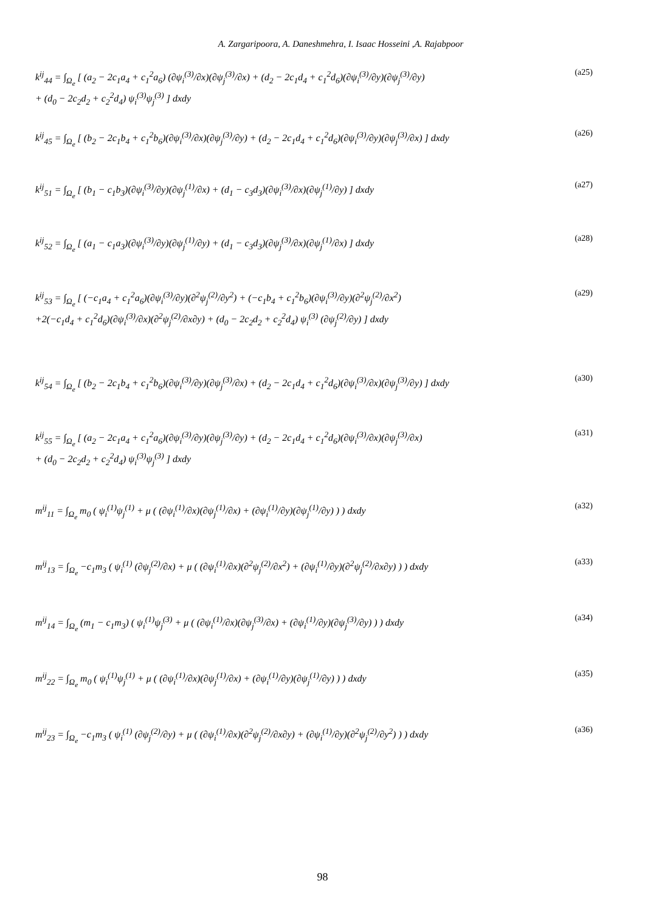A. Zargaripoora, A. Daneshmehra, I. Isaac Hosseini ,A. Rajabpoor
k<sup>ij</sup><sub>44</sub> = ∫<sub>Ω<sub>e</sub></sub> [ (a<sub>2</sub> − 2c<sub>1</sub>a<sub>4</sub> + c<sub>1</sub><sup>2</sup>a<sub>6</sub>) (∂ψ<sub>i</sub><sup>(3)</sup>/∂x)(∂ψ<sub>j</sub><sup>(3)</sup>/∂x) + (d<sub>2</sub> − 2c<sub>1</sub>d<sub>4</sub> + c<sub>1</sub><sup>2</sup>d<sub>6</sub>)(∂ψ<sub>i</sub><sup>(3)</sup>/∂y)(∂ψ<sub>j</sub><sup>(3)</sup>/∂y)
+ (d<sub>0</sub> − 2c<sub>2</sub>d<sub>2</sub> + c<sub>2</sub><sup>2</sup>d<sub>4</sub>) ψ<sub>i</sub><sup>(3)</sup>ψ<sub>j</sub><sup>(3)</sup> ] dxdy
(a25)
k<sup>ij</sup><sub>45</sub> = ∫<sub>Ω<sub>e</sub></sub> [ (b<sub>2</sub> − 2c<sub>1</sub>b<sub>4</sub> + c<sub>1</sub><sup>2</sup>b<sub>6</sub>)(∂ψ<sub>i</sub><sup>(3)</sup>/∂x)(∂ψ<sub>j</sub><sup>(3)</sup>/∂y) + (d<sub>2</sub> − 2c<sub>1</sub>d<sub>4</sub> + c<sub>1</sub><sup>2</sup>d<sub>6</sub>)(∂ψ<sub>i</sub><sup>(3)</sup>/∂y)(∂ψ<sub>j</sub><sup>(3)</sup>/∂x) ] dxdy
(a26)
k<sup>ij</sup><sub>51</sub> = ∫<sub>Ω<sub>e</sub></sub> [ (b<sub>1</sub> − c<sub>1</sub>b<sub>3</sub>)(∂ψ<sub>i</sub><sup>(3)</sup>/∂y)(∂ψ<sub>j</sub><sup>(1)</sup>/∂x) + (d<sub>1</sub> − c<sub>3</sub>d<sub>3</sub>)(∂ψ<sub>i</sub><sup>(3)</sup>/∂x)(∂ψ<sub>j</sub><sup>(1)</sup>/∂y) ] dxdy
(a27)
k<sup>ij</sup><sub>52</sub> = ∫<sub>Ω<sub>e</sub></sub> [ (a<sub>1</sub> − c<sub>1</sub>a<sub>3</sub>)(∂ψ<sub>i</sub><sup>(3)</sup>/∂y)(∂ψ<sub>j</sub><sup>(1)</sup>/∂y) + (d<sub>1</sub> − c<sub>3</sub>d<sub>3</sub>)(∂ψ<sub>j</sub><sup>(3)</sup>/∂x)(∂ψ<sub>j</sub><sup>(1)</sup>/∂x) ] dxdy
(a28)
k<sup>ij</sup><sub>53</sub> = ∫<sub>Ω<sub>e</sub></sub> [ (−c<sub>1</sub>a<sub>4</sub> + c<sub>1</sub><sup>2</sup>a<sub>6</sub>)(∂ψ<sub>i</sub><sup>(3)</sup>/∂y)(∂<sup>2</sup>ψ<sub>j</sub><sup>(2)</sup>/∂y<sup>2</sup>) + (−c<sub>1</sub>b<sub>4</sub> + c<sub>1</sub><sup>2</sup>b<sub>6</sub>)(∂ψ<sub>i</sub><sup>(3)</sup>/∂y)(∂<sup>2</sup>ψ<sub>j</sub><sup>(2)</sup>/∂x<sup>2</sup>)
+2(−c<sub>1</sub>d<sub>4</sub> + c<sub>1</sub><sup>2</sup>d<sub>6</sub>)(∂ψ<sub>i</sub><sup>(3)</sup>/∂x)(∂<sup>2</sup>ψ<sub>j</sub><sup>(2)</sup>/∂x∂y) + (d<sub>0</sub> − 2c<sub>2</sub>d<sub>2</sub> + c<sub>2</sub><sup>2</sup>d<sub>4</sub>) ψ<sub>i</sub><sup>(3)</sup> (∂ψ<sub>j</sub><sup>(2)</sup>/∂y) ] dxdy
(a29)
k<sup>ij</sup><sub>54</sub> = ∫<sub>Ω<sub>e</sub></sub> [ (b<sub>2</sub> − 2c<sub>1</sub>b<sub>4</sub> + c<sub>1</sub><sup>2</sup>b<sub>6</sub>)(∂ψ<sub>i</sub><sup>(3)</sup>/∂y)(∂ψ<sub>j</sub><sup>(3)</sup>/∂x) + (d<sub>2</sub> − 2c<sub>1</sub>d<sub>4</sub> + c<sub>1</sub><sup>2</sup>d<sub>6</sub>)(∂ψ<sub>i</sub><sup>(3)</sup>/∂x)(∂ψ<sub>j</sub><sup>(3)</sup>/∂y) ] dxdy
(a30)
k<sup>ij</sup><sub>55</sub> = ∫<sub>Ω<sub>e</sub></sub> [ (a<sub>2</sub> − 2c<sub>1</sub>a<sub>4</sub> + c<sub>1</sub><sup>2</sup>a<sub>6</sub>)(∂ψ<sub>i</sub><sup>(3)</sup>/∂y)(∂ψ<sub>j</sub><sup>(3)</sup>/∂y) + (d<sub>2</sub> − 2c<sub>1</sub>d<sub>4</sub> + c<sub>1</sub><sup>2</sup>d<sub>6</sub>)(∂ψ<sub>i</sub><sup>(3)</sup>/∂x)(∂ψ<sub>j</sub><sup>(3)</sup>/∂x)
+ (d<sub>0</sub> − 2c<sub>2</sub>d<sub>2</sub> + c<sub>2</sub><sup>2</sup>d<sub>4</sub>) ψ<sub>i</sub><sup>(3)</sup>ψ<sub>j</sub><sup>(3)</sup> ] dxdy
(a31)
m<sup>ij</sup><sub>11</sub> = ∫<sub>Ω<sub>e</sub></sub> m<sub>0</sub> ( ψ<sub>i</sub><sup>(1)</sup>ψ<sub>j</sub><sup>(1)</sup> + μ ( (∂ψ<sub>i</sub><sup>(1)</sup>/∂x)(∂ψ<sub>j</sub><sup>(1)</sup>/∂x) + (∂ψ<sub>i</sub><sup>(1)</sup>/∂y)(∂ψ<sub>j</sub><sup>(1)</sup>/∂y) ) ) dxdy
(a32)
m<sup>ij</sup><sub>13</sub> = ∫<sub>Ω<sub>e</sub></sub> −c<sub>1</sub>m<sub>3</sub> ( ψ<sub>i</sub><sup>(1)</sup> (∂ψ<sub>j</sub><sup>(2)</sup>/∂x) + μ ( (∂ψ<sub>i</sub><sup>(1)</sup>/∂x)(∂<sup>2</sup>ψ<sub>j</sub><sup>(2)</sup>/∂x<sup>2</sup>) + (∂ψ<sub>i</sub><sup>(1)</sup>/∂y)(∂<sup>2</sup>ψ<sub>j</sub><sup>(2)</sup>/∂x∂y) ) ) dxdy
(a33)
m<sup>ij</sup><sub>14</sub> = ∫<sub>Ω<sub>e</sub></sub> (m<sub>1</sub> − c<sub>1</sub>m<sub>3</sub>) ( ψ<sub>i</sub><sup>(1)</sup>ψ<sub>j</sub><sup>(3)</sup> + μ ( (∂ψ<sub>i</sub><sup>(1)</sup>/∂x)(∂ψ<sub>j</sub><sup>(3)</sup>/∂x) + (∂ψ<sub>i</sub><sup>(1)</sup>/∂y)(∂ψ<sub>j</sub><sup>(3)</sup>/∂y) ) ) dxdy
(a34)
m<sup>ij</sup><sub>22</sub> = ∫<sub>Ω<sub>e</sub></sub> m<sub>0</sub> ( ψ<sub>i</sub><sup>(1)</sup>ψ<sub>j</sub><sup>(1)</sup> + μ ( (∂ψ<sub>i</sub><sup>(1)</sup>/∂x)(∂ψ<sub>j</sub><sup>(1)</sup>/∂x) + (∂ψ<sub>i</sub><sup>(1)</sup>/∂y)(∂ψ<sub>j</sub><sup>(1)</sup>/∂y) ) ) dxdy
(a35)
m<sup>ij</sup><sub>23</sub> = ∫<sub>Ω<sub>e</sub></sub> −c<sub>1</sub>m<sub>3</sub> ( ψ<sub>i</sub><sup>(1)</sup> (∂ψ<sub>j</sub><sup>(2)</sup>/∂y) + μ ( (∂ψ<sub>i</sub><sup>(1)</sup>/∂x)(∂<sup>2</sup>ψ<sub>j</sub><sup>(2)</sup>/∂x∂y) + (∂ψ<sub>i</sub><sup>(1)</sup>/∂y)(∂<sup>2</sup>ψ<sub>j</sub><sup>(2)</sup>/∂y<sup>2</sup>) ) ) dxdy
(a36)
98